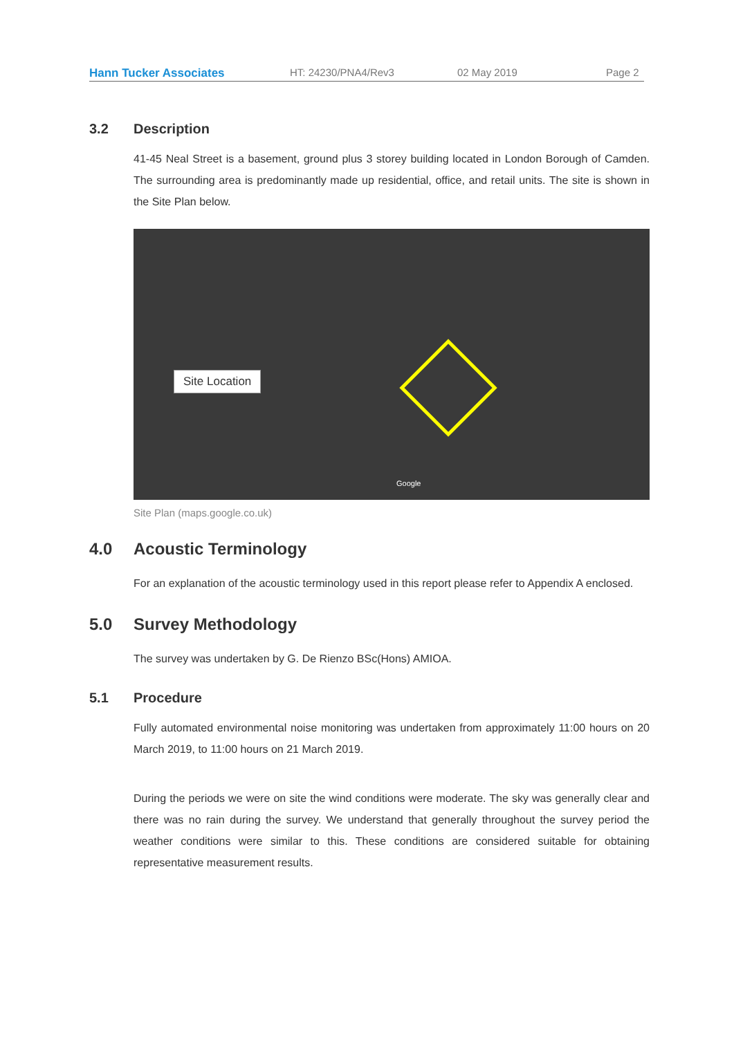Hann Tucker Associates HT: 24230/PNA4/Rev3 02 May 2019 Page 2
3.2 Description
41-45 Neal Street is a basement, ground plus 3 storey building located in London Borough of Camden. The surrounding area is predominantly made up residential, office, and retail units. The site is shown in the Site Plan below.
Site Location
Google
Site Plan (maps.google.co.uk)
4.0 Acoustic Terminology
For an explanation of the acoustic terminology used in this report please refer to Appendix A enclosed.
5.0 Survey Methodology
The survey was undertaken by G. De Rienzo BSc(Hons) AMIOA.
5.1 Procedure
Fully automated environmental noise monitoring was undertaken from approximately 11:00 hours on 20 March 2019, to 11:00 hours on 21 March 2019.
During the periods we were on site the wind conditions were moderate. The sky was generally clear and there was no rain during the survey. We understand that generally throughout the survey period the weather conditions were similar to this. These conditions are considered suitable for obtaining representative measurement results.